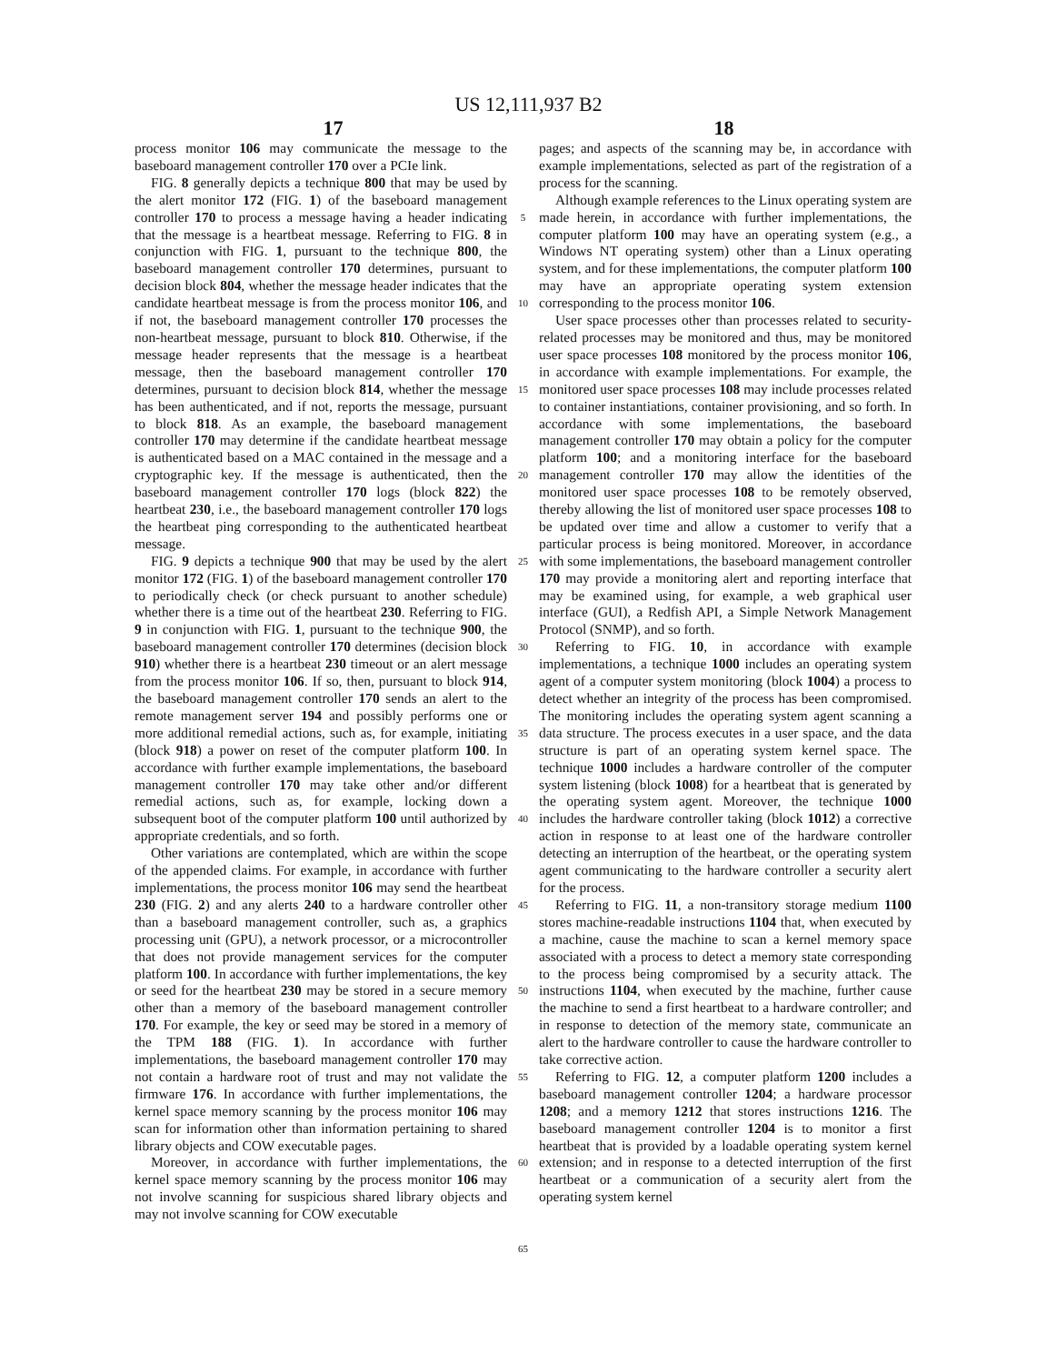US 12,111,937 B2
17 18
process monitor 106 may communicate the message to the baseboard management controller 170 over a PCIe link.
FIG. 8 generally depicts a technique 800 that may be used by the alert monitor 172 (FIG. 1) of the baseboard management controller 170 to process a message having a header indicating that the message is a heartbeat message. Referring to FIG. 8 in conjunction with FIG. 1, pursuant to the technique 800, the baseboard management controller 170 determines, pursuant to decision block 804, whether the message header indicates that the candidate heartbeat message is from the process monitor 106, and if not, the baseboard management controller 170 processes the non-heartbeat message, pursuant to block 810. Otherwise, if the message header represents that the message is a heartbeat message, then the baseboard management controller 170 determines, pursuant to decision block 814, whether the message has been authenticated, and if not, reports the message, pursuant to block 818. As an example, the baseboard management controller 170 may determine if the candidate heartbeat message is authenticated based on a MAC contained in the message and a cryptographic key. If the message is authenticated, then the baseboard management controller 170 logs (block 822) the heartbeat 230, i.e., the baseboard management controller 170 logs the heartbeat ping corresponding to the authenticated heartbeat message.
FIG. 9 depicts a technique 900 that may be used by the alert monitor 172 (FIG. 1) of the baseboard management controller 170 to periodically check (or check pursuant to another schedule) whether there is a time out of the heartbeat 230. Referring to FIG. 9 in conjunction with FIG. 1, pursuant to the technique 900, the baseboard management controller 170 determines (decision block 910) whether there is a heartbeat 230 timeout or an alert message from the process monitor 106. If so, then, pursuant to block 914, the baseboard management controller 170 sends an alert to the remote management server 194 and possibly performs one or more additional remedial actions, such as, for example, initiating (block 918) a power on reset of the computer platform 100. In accordance with further example implementations, the baseboard management controller 170 may take other and/or different remedial actions, such as, for example, locking down a subsequent boot of the computer platform 100 until authorized by appropriate credentials, and so forth.
Other variations are contemplated, which are within the scope of the appended claims. For example, in accordance with further implementations, the process monitor 106 may send the heartbeat 230 (FIG. 2) and any alerts 240 to a hardware controller other than a baseboard management controller, such as, a graphics processing unit (GPU), a network processor, or a microcontroller that does not provide management services for the computer platform 100. In accordance with further implementations, the key or seed for the heartbeat 230 may be stored in a secure memory other than a memory of the baseboard management controller 170. For example, the key or seed may be stored in a memory of the TPM 188 (FIG. 1). In accordance with further implementations, the baseboard management controller 170 may not contain a hardware root of trust and may not validate the firmware 176. In accordance with further implementations, the kernel space memory scanning by the process monitor 106 may scan for information other than information pertaining to shared library objects and COW executable pages.
Moreover, in accordance with further implementations, the kernel space memory scanning by the process monitor 106 may not involve scanning for suspicious shared library objects and may not involve scanning for COW executable
5
10
15
20
25
30
35
40
45
50
55
60
65
pages; and aspects of the scanning may be, in accordance with example implementations, selected as part of the registration of a process for the scanning.
Although example references to the Linux operating system are made herein, in accordance with further implementations, the computer platform 100 may have an operating system (e.g., a Windows NT operating system) other than a Linux operating system, and for these implementations, the computer platform 100 may have an appropriate operating system extension corresponding to the process monitor 106.
User space processes other than processes related to security-related processes may be monitored and thus, may be monitored user space processes 108 monitored by the process monitor 106, in accordance with example implementations. For example, the monitored user space processes 108 may include processes related to container instantiations, container provisioning, and so forth. In accordance with some implementations, the baseboard management controller 170 may obtain a policy for the computer platform 100; and a monitoring interface for the baseboard management controller 170 may allow the identities of the monitored user space processes 108 to be remotely observed, thereby allowing the list of monitored user space processes 108 to be updated over time and allow a customer to verify that a particular process is being monitored. Moreover, in accordance with some implementations, the baseboard management controller 170 may provide a monitoring alert and reporting interface that may be examined using, for example, a web graphical user interface (GUI), a Redfish API, a Simple Network Management Protocol (SNMP), and so forth.
Referring to FIG. 10, in accordance with example implementations, a technique 1000 includes an operating system agent of a computer system monitoring (block 1004) a process to detect whether an integrity of the process has been compromised. The monitoring includes the operating system agent scanning a data structure. The process executes in a user space, and the data structure is part of an operating system kernel space. The technique 1000 includes a hardware controller of the computer system listening (block 1008) for a heartbeat that is generated by the operating system agent. Moreover, the technique 1000 includes the hardware controller taking (block 1012) a corrective action in response to at least one of the hardware controller detecting an interruption of the heartbeat, or the operating system agent communicating to the hardware controller a security alert for the process.
Referring to FIG. 11, a non-transitory storage medium 1100 stores machine-readable instructions 1104 that, when executed by a machine, cause the machine to scan a kernel memory space associated with a process to detect a memory state corresponding to the process being compromised by a security attack. The instructions 1104, when executed by the machine, further cause the machine to send a first heartbeat to a hardware controller; and in response to detection of the memory state, communicate an alert to the hardware controller to cause the hardware controller to take corrective action.
Referring to FIG. 12, a computer platform 1200 includes a baseboard management controller 1204; a hardware processor 1208; and a memory 1212 that stores instructions 1216. The baseboard management controller 1204 is to monitor a first heartbeat that is provided by a loadable operating system kernel extension; and in response to a detected interruption of the first heartbeat or a communication of a security alert from the operating system kernel